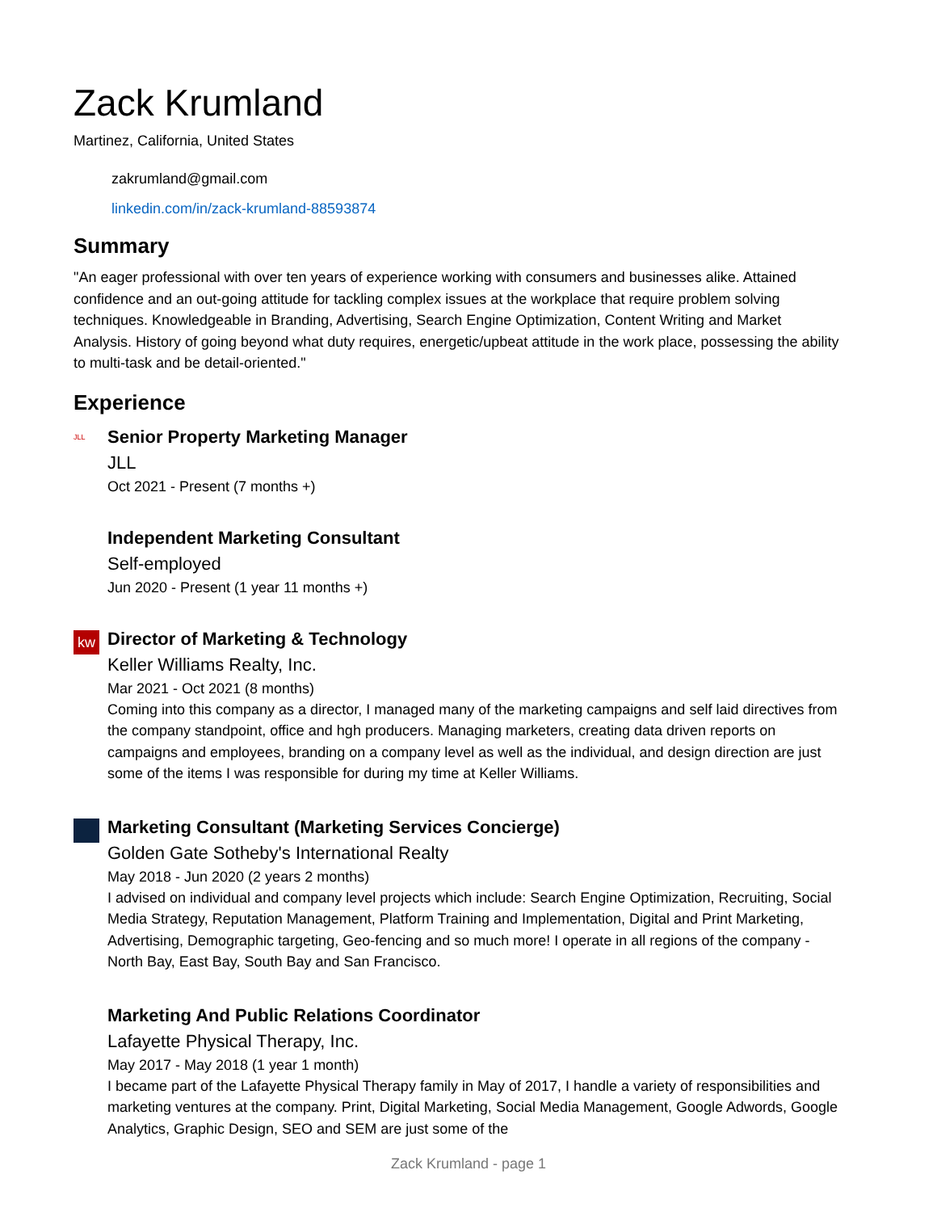Zack Krumland
Martinez, California, United States
zakrumland@gmail.com
linkedin.com/in/zack-krumland-88593874
Summary
"An eager professional with over ten years of experience working with consumers and businesses alike. Attained confidence and an out-going attitude for tackling complex issues at the workplace that require problem solving techniques. Knowledgeable in Branding, Advertising, Search Engine Optimization, Content Writing and Market Analysis. History of going beyond what duty requires, energetic/upbeat attitude in the work place, possessing the ability to multi-task and be detail-oriented."
Experience
JLL
Senior Property Marketing Manager
JLL
Oct 2021 - Present (7 months +)
Independent Marketing Consultant
Self-employed
Jun 2020 - Present (1 year 11 months +)
kw
Director of Marketing & Technology
Keller Williams Realty, Inc.
Mar 2021 - Oct 2021 (8 months)
Coming into this company as a director, I managed many of the marketing campaigns and self laid directives from the company standpoint, office and hgh producers. Managing marketers, creating data driven reports on campaigns and employees, branding on a company level as well as the individual, and design direction are just some of the items I was responsible for during my time at Keller Williams.
Marketing Consultant (Marketing Services Concierge)
Golden Gate Sotheby's International Realty
May 2018 - Jun 2020 (2 years 2 months)
I advised on individual and company level projects which include: Search Engine Optimization, Recruiting, Social Media Strategy, Reputation Management, Platform Training and Implementation, Digital and Print Marketing, Advertising, Demographic targeting, Geo-fencing and so much more! I operate in all regions of the company - North Bay, East Bay, South Bay and San Francisco.
Marketing And Public Relations Coordinator
Lafayette Physical Therapy, Inc.
May 2017 - May 2018 (1 year 1 month)
I became part of the Lafayette Physical Therapy family in May of 2017, I handle a variety of responsibilities and marketing ventures at the company. Print, Digital Marketing, Social Media Management, Google Adwords, Google Analytics, Graphic Design, SEO and SEM are just some of the
Zack Krumland - page 1